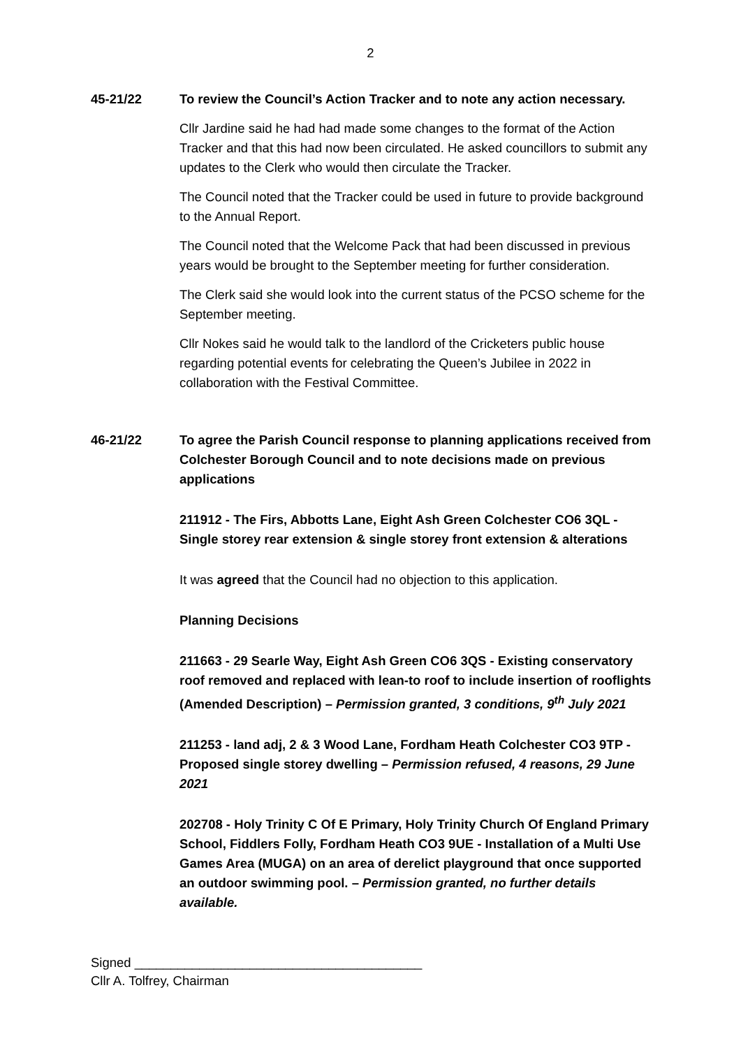2
45-21/22 To review the Council’s Action Tracker and to note any action necessary.
Cllr Jardine said he had had made some changes to the format of the Action Tracker and that this had now been circulated. He asked councillors to submit any updates to the Clerk who would then circulate the Tracker.
The Council noted that the Tracker could be used in future to provide background to the Annual Report.
The Council noted that the Welcome Pack that had been discussed in previous years would be brought to the September meeting for further consideration.
The Clerk said she would look into the current status of the PCSO scheme for the September meeting.
Cllr Nokes said he would talk to the landlord of the Cricketers public house regarding potential events for celebrating the Queen’s Jubilee in 2022 in collaboration with the Festival Committee.
46-21/22 To agree the Parish Council response to planning applications received from Colchester Borough Council and to note decisions made on previous applications
211912 - The Firs, Abbotts Lane, Eight Ash Green Colchester CO6 3QL - Single storey rear extension & single storey front extension & alterations
It was agreed that the Council had no objection to this application.
Planning Decisions
211663 - 29 Searle Way, Eight Ash Green CO6 3QS - Existing conservatory roof removed and replaced with lean-to roof to include insertion of rooflights (Amended Description) – Permission granted, 3 conditions, 9<sup>th</sup> July 2021
211253 - land adj, 2 & 3 Wood Lane, Fordham Heath Colchester CO3 9TP - Proposed single storey dwelling – Permission refused, 4 reasons, 29 June 2021
202708 - Holy Trinity C Of E Primary, Holy Trinity Church Of England Primary School, Fiddlers Folly, Fordham Heath CO3 9UE - Installation of a Multi Use Games Area (MUGA) on an area of derelict playground that once supported an outdoor swimming pool. – Permission granted, no further details available.
Signed ________________________________________
Cllr A. Tolfrey, Chairman